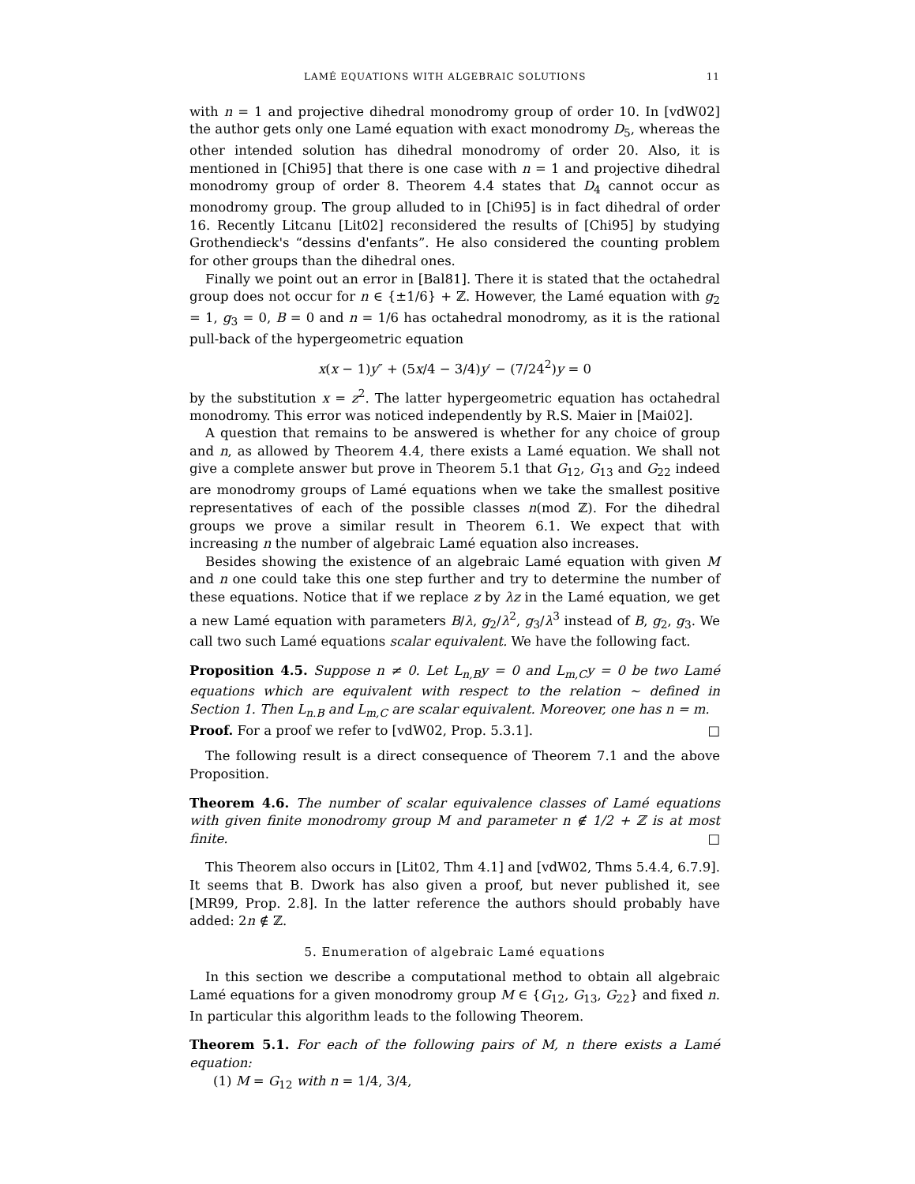LAMÉ EQUATIONS WITH ALGEBRAIC SOLUTIONS 11
with n = 1 and projective dihedral monodromy group of order 10. In [vdW02] the author gets only one Lamé equation with exact monodromy D<sub>5</sub>, whereas the other intended solution has dihedral monodromy of order 20. Also, it is mentioned in [Chi95] that there is one case with n = 1 and projective dihedral monodromy group of order 8. Theorem 4.4 states that D<sub>4</sub> cannot occur as monodromy group. The group alluded to in [Chi95] is in fact dihedral of order 16. Recently Litcanu [Lit02] reconsidered the results of [Chi95] by studying Grothendieck's “dessins d'enfants”. He also considered the counting problem for other groups than the dihedral ones.
Finally we point out an error in [Bal81]. There it is stated that the octahedral group does not occur for n ∈ {±1/6} + ℤ. However, the Lamé equation with g<sub>2</sub> = 1, g<sub>3</sub> = 0, B = 0 and n = 1/6 has octahedral monodromy, as it is the rational pull-back of the hypergeometric equation
x(x − 1)y″ + (5x/4 − 3/4)y′ − (7/24<sup>2</sup>)y = 0
by the substitution x = z<sup>2</sup>. The latter hypergeometric equation has octahedral monodromy. This error was noticed independently by R.S. Maier in [Mai02].
A question that remains to be answered is whether for any choice of group and n, as allowed by Theorem 4.4, there exists a Lamé equation. We shall not give a complete answer but prove in Theorem 5.1 that G<sub>12</sub>, G<sub>13</sub> and G<sub>22</sub> indeed are monodromy groups of Lamé equations when we take the smallest positive representatives of each of the possible classes n(mod ℤ). For the dihedral groups we prove a similar result in Theorem 6.1. We expect that with increasing n the number of algebraic Lamé equation also increases.
Besides showing the existence of an algebraic Lamé equation with given M and n one could take this one step further and try to determine the number of these equations. Notice that if we replace z by λz in the Lamé equation, we get a new Lamé equation with parameters B/λ, g<sub>2</sub>/λ<sup>2</sup>, g<sub>3</sub>/λ<sup>3</sup> instead of B, g<sub>2</sub>, g<sub>3</sub>. We call two such Lamé equations scalar equivalent. We have the following fact.
Proposition 4.5. Suppose n ≠ 0. Let L<sub>n,B</sub>y = 0 and L<sub>m,C</sub>y = 0 be two Lamé equations which are equivalent with respect to the relation ∼ defined in Section 1. Then L<sub>n.B</sub> and L<sub>m,C</sub> are scalar equivalent. Moreover, one has n = m.
Proof. For a proof we refer to [vdW02, Prop. 5.3.1]. □
The following result is a direct consequence of Theorem 7.1 and the above Proposition.
Theorem 4.6. The number of scalar equivalence classes of Lamé equations with given finite monodromy group M and parameter n ∉ 1/2 + ℤ is at most finite. □
This Theorem also occurs in [Lit02, Thm 4.1] and [vdW02, Thms 5.4.4, 6.7.9]. It seems that B. Dwork has also given a proof, but never published it, see [MR99, Prop. 2.8]. In the latter reference the authors should probably have added: 2n ∉ ℤ.
5. Enumeration of algebraic Lamé equations
In this section we describe a computational method to obtain all algebraic Lamé equations for a given monodromy group M ∈ {G<sub>12</sub>, G<sub>13</sub>, G<sub>22</sub>} and fixed n. In particular this algorithm leads to the following Theorem.
Theorem 5.1. For each of the following pairs of M, n there exists a Lamé equation:
(1) M = G<sub>12</sub> with n = 1/4, 3/4,